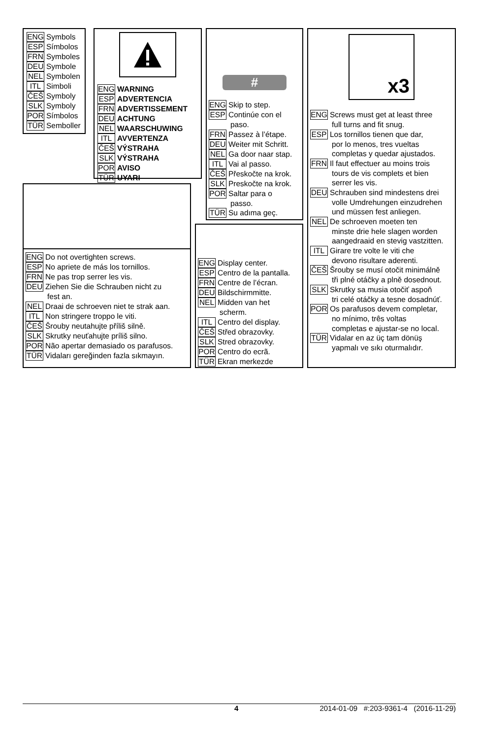ENG Symbols
ESP Símbolos
FRN Symboles
DEU Symbole
NEL Symbolen
ITL Simboli
ČEŠ Symboly
SLK Symboly
POR Símbolos
TÜR Semboller
ENG WARNING
ESP ADVERTENCIA
FRN ADVERTISSEMENT
DEU ACHTUNG
NEL WAARSCHUWING
ITL AVVERTENZA
ČEŠ VÝSTRAHA
SLK VÝSTRAHA
POR AVISO
TÜR UYARI
#
ENG Skip to step.
ESP Continúe con el
paso.
FRN Passez à l’étape.
DEU Weiter mit Schritt.
NEL Ga door naar stap.
ITL Vai al passo.
ČEŠ Přeskočte na krok.
SLK Preskočte na krok.
POR Saltar para o
passo.
TÜR Su adıma geç.
x3
ENG Screws must get at least three
full turns and fit snug.
ESP Los tornillos tienen que dar,
por lo menos, tres vueltas
completas y quedar ajustados.
FRN Il faut effectuer au moins trois
tours de vis complets et bien
serrer les vis.
DEU Schrauben sind mindestens drei
volle Umdrehungen einzudrehen
und müssen fest anliegen.
NEL De schroeven moeten ten
minste drie hele slagen worden
aangedraaid en stevig vastzitten.
ITL Girare tre volte le viti che
devono risultare aderenti.
ČEŠ Šrouby se musí otočit minimálně
tři plné otáčky a plně dosednout.
SLK Skrutky sa musia otočiť aspoň
tri celé otáčky a tesne dosadnúť.
POR Os parafusos devem completar,
no mínimo, três voltas
completas e ajustar-se no local.
TÜR Vidalar en az üç tam dönüş
yapmalı ve sıkı oturmalıdır.
ENG Do not overtighten screws.
ESP No apriete de más los tornillos.
FRN Ne pas trop serrer les vis.
DEU Ziehen Sie die Schrauben nicht zu
fest an.
NEL Draai de schroeven niet te strak aan.
ITL Non stringere troppo le viti.
ČEŠ Šrouby neutahujte příliš silně.
SLK Skrutky neuťahujte príliš silno.
POR Não apertar demasiado os parafusos.
TÜR Vidaları gereğinden fazla sıkmayın.
ENG Display center.
ESP Centro de la pantalla.
FRN Centre de l’écran.
DEU Bildschirmmitte.
NEL Midden van het
scherm.
ITL Centro del display.
ČEŠ Střed obrazovky.
SLK Stred obrazovky.
POR Centro do ecrã.
TÜR Ekran merkezde
4 2014-01-09 #:203-9361-4 (2016-11-29)